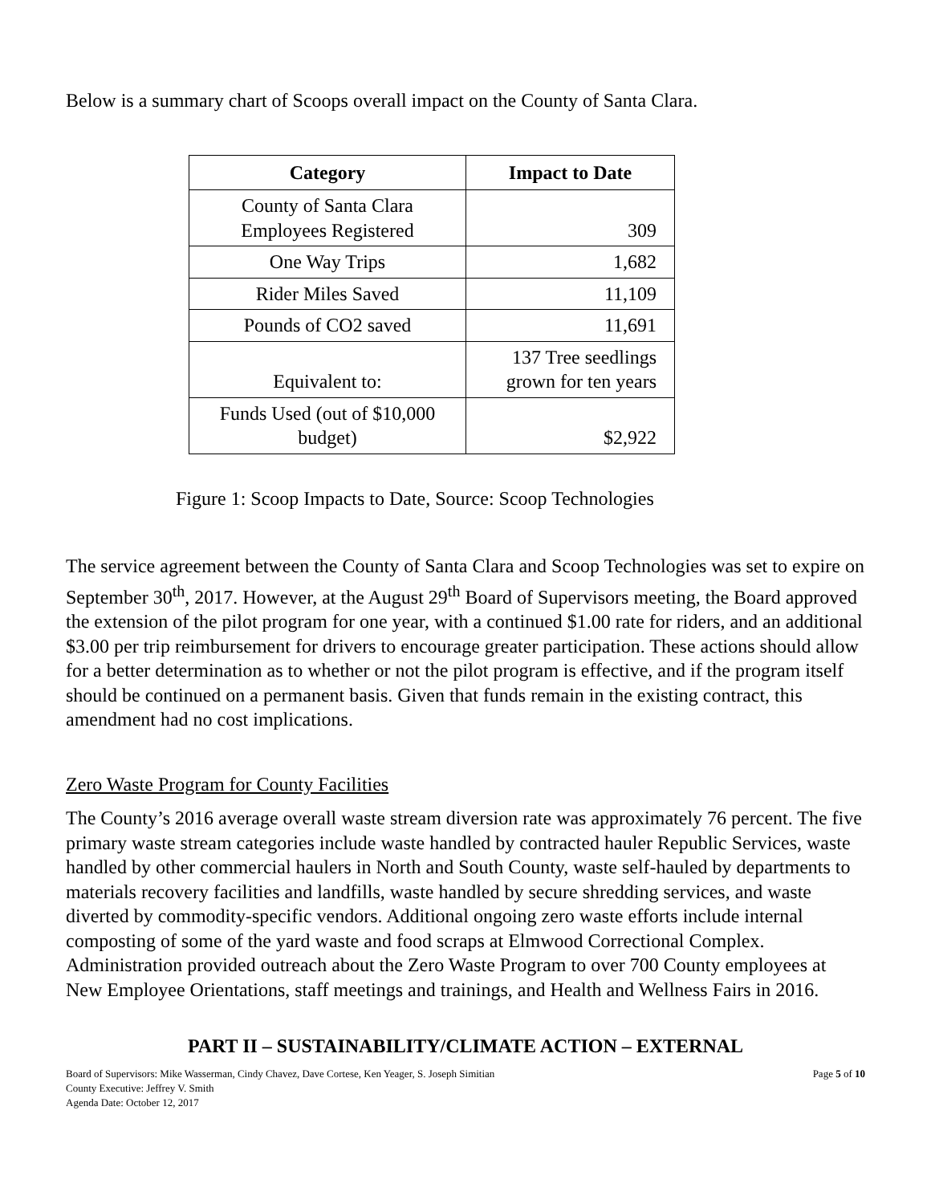Below is a summary chart of Scoops overall impact on the County of Santa Clara.
| Category | Impact to Date |
| --- | --- |
| County of Santa Clara Employees Registered | 309 |
| One Way Trips | 1,682 |
| Rider Miles Saved | 11,109 |
| Pounds of CO2 saved | 11,691 |
| Equivalent to: | 137 Tree seedlings grown for ten years |
| Funds Used (out of $10,000 budget) | $2,922 |
Figure 1: Scoop Impacts to Date, Source: Scoop Technologies
The service agreement between the County of Santa Clara and Scoop Technologies was set to expire on September 30<sup>th</sup>, 2017. However, at the August 29<sup>th</sup> Board of Supervisors meeting, the Board approved the extension of the pilot program for one year, with a continued $1.00 rate for riders, and an additional $3.00 per trip reimbursement for drivers to encourage greater participation. These actions should allow for a better determination as to whether or not the pilot program is effective, and if the program itself should be continued on a permanent basis. Given that funds remain in the existing contract, this amendment had no cost implications.
Zero Waste Program for County Facilities
The County’s 2016 average overall waste stream diversion rate was approximately 76 percent. The five primary waste stream categories include waste handled by contracted hauler Republic Services, waste handled by other commercial haulers in North and South County, waste self-hauled by departments to materials recovery facilities and landfills, waste handled by secure shredding services, and waste diverted by commodity-specific vendors. Additional ongoing zero waste efforts include internal composting of some of the yard waste and food scraps at Elmwood Correctional Complex. Administration provided outreach about the Zero Waste Program to over 700 County employees at New Employee Orientations, staff meetings and trainings, and Health and Wellness Fairs in 2016.
PART II – SUSTAINABILITY/CLIMATE ACTION – EXTERNAL
Board of Supervisors: Mike Wasserman, Cindy Chavez, Dave Cortese, Ken Yeager, S. Joseph Simitian
County Executive: Jeffrey V. Smith
Agenda Date: October 12, 2017
Page 5 of 10